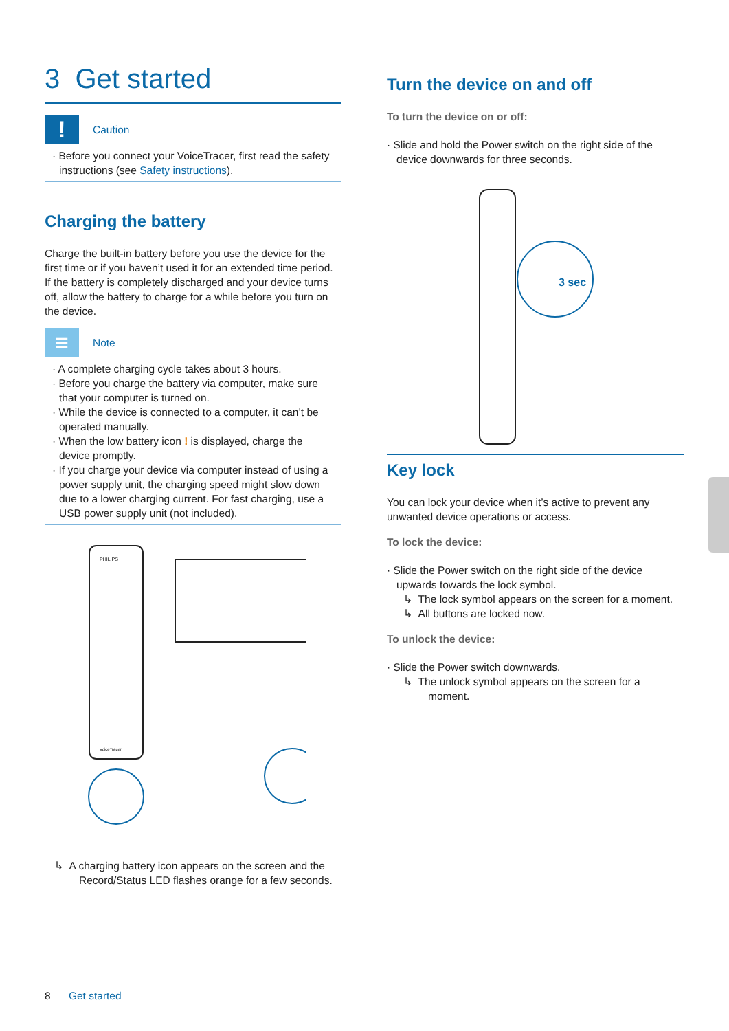3 Get started
!
Caution
· Before you connect your VoiceTracer, first read the safety instructions (see Safety instructions).
Charging the battery
Charge the built-in battery before you use the device for the first time or if you haven’t used it for an extended time period. If the battery is completely discharged and your device turns off, allow the battery to charge for a while before you turn on the device.
≡
Note
· A complete charging cycle takes about 3 hours.
· Before you charge the battery via computer, make sure that your computer is turned on.
· While the device is connected to a computer, it can’t be operated manually.
· When the low battery icon ! is displayed, charge the device promptly.
· If you charge your device via computer instead of using a power supply unit, the charging speed might slow down due to a lower charging current. For fast charging, use a USB power supply unit (not included).
PHILIPS
VoiceTracer
↳ A charging battery icon appears on the screen and the Record/Status LED flashes orange for a few seconds.
Turn the device on and off
To turn the device on or off:
· Slide and hold the Power switch on the right side of the device downwards for three seconds.
3 sec
Key lock
You can lock your device when it’s active to prevent any unwanted device operations or access.
To lock the device:
· Slide the Power switch on the right side of the device upwards towards the lock symbol.
↳ The lock symbol appears on the screen for a moment.
↳ All buttons are locked now.
To unlock the device:
· Slide the Power switch downwards.
↳ The unlock symbol appears on the screen for a moment.
8 Get started